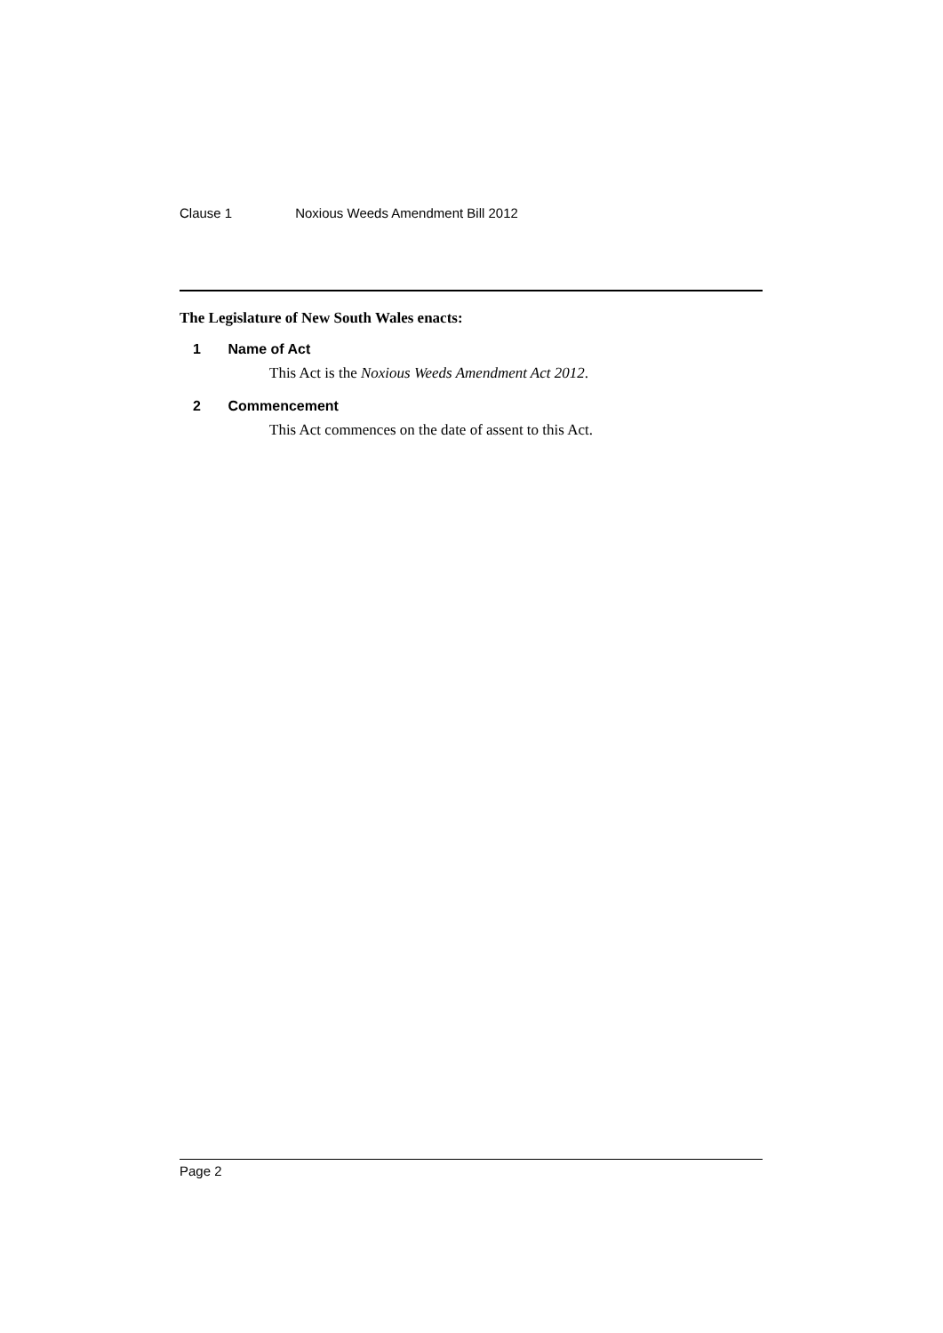Clause 1 Noxious Weeds Amendment Bill 2012
The Legislature of New South Wales enacts:
1 Name of Act
This Act is the Noxious Weeds Amendment Act 2012.
2 Commencement
This Act commences on the date of assent to this Act.
Page 2